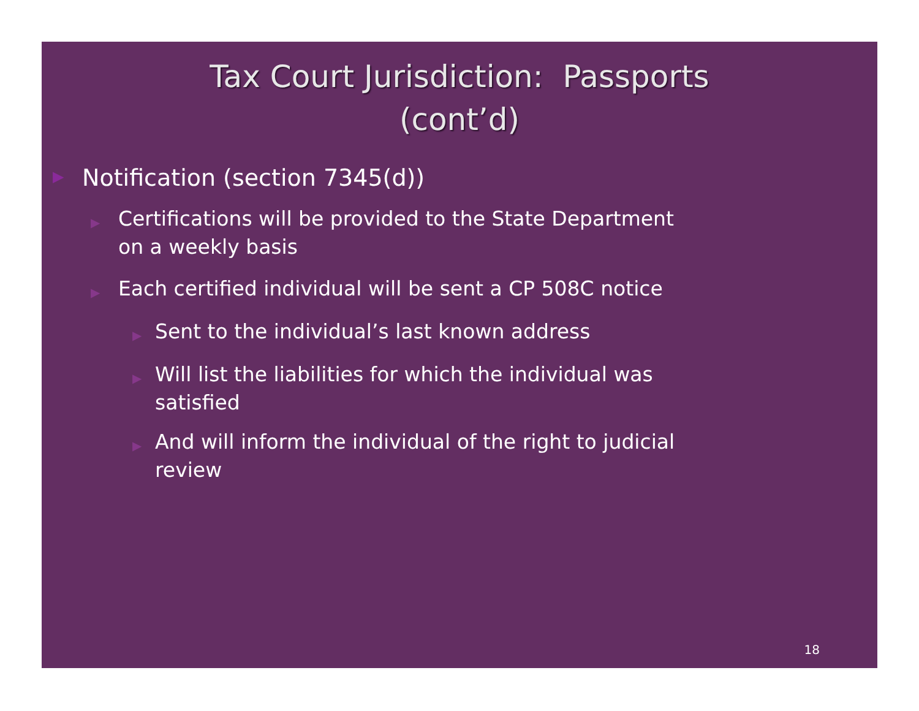Tax Court Jurisdiction: Passports
(cont’d)
▶ Notification (section 7345(d))
▶ Certifications will be provided to the State Department on a weekly basis
▶ Each certified individual will be sent a CP 508C notice
▶ Sent to the individual’s last known address
▶ Will list the liabilities for which the individual was satisfied
▶ And will inform the individual of the right to judicial review
18